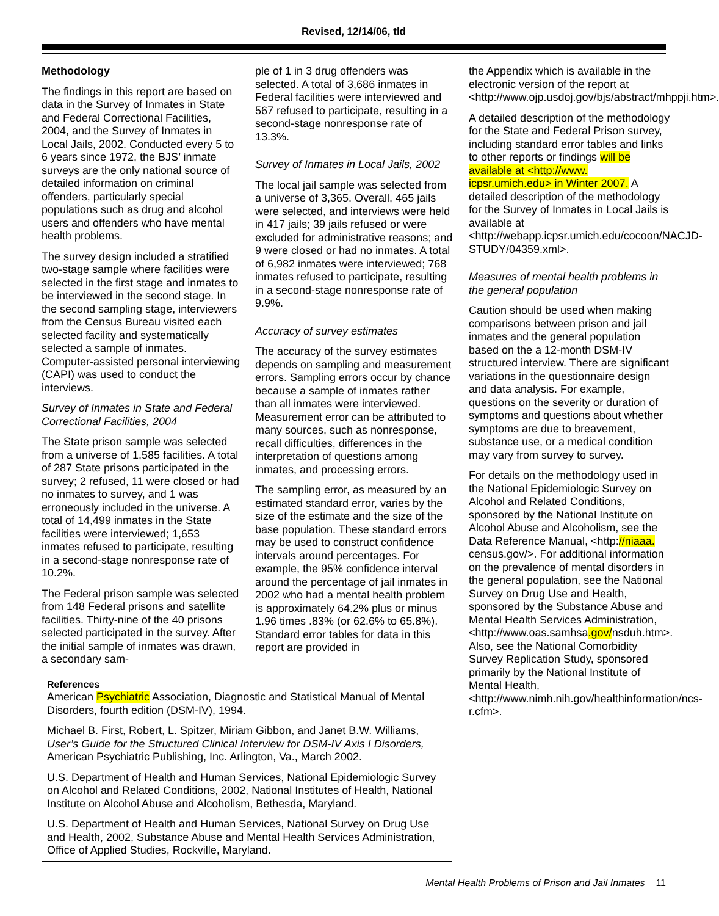Revised, 12/14/06, tld
Methodology
The findings in this report are based on data in the Survey of Inmates in State and Federal Correctional Facilities, 2004, and the Survey of Inmates in Local Jails, 2002. Conducted every 5 to 6 years since 1972, the BJS’ inmate surveys are the only national source of detailed information on criminal offenders, particularly special populations such as drug and alcohol users and offenders who have mental health problems.
The survey design included a stratified two-stage sample where facilities were selected in the first stage and inmates to be interviewed in the second stage. In the second sampling stage, interviewers from the Census Bureau visited each selected facility and systematically selected a sample of inmates. Computer-assisted personal interviewing (CAPI) was used to conduct the interviews.
Survey of Inmates in State and Federal Correctional Facilities, 2004
The State prison sample was selected from a universe of 1,585 facilities. A total of 287 State prisons participated in the survey; 2 refused, 11 were closed or had no inmates to survey, and 1 was erroneously included in the universe. A total of 14,499 inmates in the State facilities were interviewed; 1,653 inmates refused to participate, resulting in a second-stage nonresponse rate of 10.2%.
The Federal prison sample was selected from 148 Federal prisons and satellite facilities. Thirty-nine of the 40 prisons selected participated in the survey. After the initial sample of inmates was drawn, a secondary sam-
ple of 1 in 3 drug offenders was selected. A total of 3,686 inmates in Federal facilities were interviewed and 567 refused to participate, resulting in a second-stage nonresponse rate of 13.3%.
Survey of Inmates in Local Jails, 2002
The local jail sample was selected from a universe of 3,365. Overall, 465 jails were selected, and interviews were held in 417 jails; 39 jails refused or were excluded for administrative reasons; and 9 were closed or had no inmates. A total of 6,982 inmates were interviewed; 768 inmates refused to participate, resulting in a second-stage nonresponse rate of 9.9%.
Accuracy of survey estimates
The accuracy of the survey estimates depends on sampling and measurement errors. Sampling errors occur by chance because a sample of inmates rather than all inmates were interviewed. Measurement error can be attributed to many sources, such as nonresponse, recall difficulties, differences in the interpretation of questions among inmates, and processing errors.
The sampling error, as measured by an estimated standard error, varies by the size of the estimate and the size of the base population. These standard errors may be used to construct confidence intervals around percentages. For example, the 95% confidence interval around the percentage of jail inmates in 2002 who had a mental health problem is approximately 64.2% plus or minus 1.96 times .83% (or 62.6% to 65.8%). Standard error tables for data in this report are provided in
References
American Psychiatric Association, Diagnostic and Statistical Manual of Mental Disorders, fourth edition (DSM-IV), 1994.
Michael B. First, Robert, L. Spitzer, Miriam Gibbon, and Janet B.W. Williams, User’s Guide for the Structured Clinical Interview for DSM-IV Axis I Disorders, American Psychiatric Publishing, Inc. Arlington, Va., March 2002.
U.S. Department of Health and Human Services, National Epidemiologic Survey on Alcohol and Related Conditions, 2002, National Institutes of Health, National Institute on Alcohol Abuse and Alcoholism, Bethesda, Maryland.
U.S. Department of Health and Human Services, National Survey on Drug Use and Health, 2002, Substance Abuse and Mental Health Services Administration, Office of Applied Studies, Rockville, Maryland.
the Appendix which is available in the electronic version of the report at <http://www.ojp.usdoj.gov/bjs/abstract/mhppji.htm>.
A detailed description of the methodology for the State and Federal Prison survey, including standard error tables and links to other reports or findings will be available at <http://www. icpsr.umich.edu> in Winter 2007. A detailed description of the methodology for the Survey of Inmates in Local Jails is available at <http://webapp.icpsr.umich.edu/cocoon/NACJD-STUDY/04359.xml>.
Measures of mental health problems in the general population
Caution should be used when making comparisons between prison and jail inmates and the general population based on the a 12-month DSM-IV structured interview. There are significant variations in the questionnaire design and data analysis. For example, questions on the severity or duration of symptoms and questions about whether symptoms are due to breavement, substance use, or a medical condition may vary from survey to survey.
For details on the methodology used in the National Epidemiologic Survey on Alcohol and Related Conditions, sponsored by the National Institute on Alcohol Abuse and Alcoholism, see the Data Reference Manual, <http://niaaa. census.gov/>. For additional information on the prevalence of mental disorders in the general population, see the National Survey on Drug Use and Health, sponsored by the Substance Abuse and Mental Health Services Administration, <http://www.oas.samhsa.gov/nsduh.htm>. Also, see the National Comorbidity Survey Replication Study, sponsored primarily by the National Institute of Mental Health, <http://www.nimh.nih.gov/healthinformation/ncs-r.cfm>.
Mental Health Problems of Prison and Jail Inmates 11